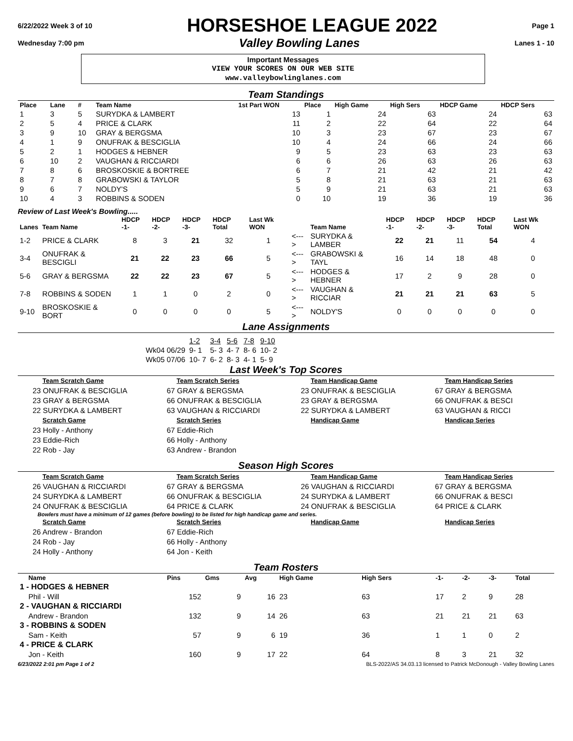6/22/2022 Week 3 of 10
HORSESHOE LEAGUE 2022
Page 1
Wednesday 7:00 pm Valley Bowling Lanes Lanes 1 - 10
Important Messages
VIEW YOUR SCORES ON OUR WEB SITE
www.valleybowlinglanes.com
Team Standings
| Place | Lane | # | Team Name | 1st Part WON | Place | High Game | High Sers | HDCP Game | HDCP Sers |
| --- | --- | --- | --- | --- | --- | --- | --- | --- | --- |
| 1 | 3 | 5 | SURYDKA & LAMBERT | 13 | 1 | 24 | 63 | 24 | 63 |
| 2 | 5 | 4 | PRICE & CLARK | 11 | 2 | 22 | 64 | 22 | 64 |
| 3 | 9 | 10 | GRAY & BERGSMA | 10 | 3 | 23 | 67 | 23 | 67 |
| 4 | 1 | 9 | ONUFRAK & BESCIGLIA | 10 | 4 | 24 | 66 | 24 | 66 |
| 5 | 2 | 1 | HODGES & HEBNER | 9 | 5 | 23 | 63 | 23 | 63 |
| 6 | 10 | 2 | VAUGHAN & RICCIARDI | 6 | 6 | 26 | 63 | 26 | 63 |
| 7 | 8 | 6 | BROSKOSKIE & BORTREE | 6 | 7 | 21 | 42 | 21 | 42 |
| 8 | 7 | 8 | GRABOWSKI & TAYLOR | 5 | 8 | 21 | 63 | 21 | 63 |
| 9 | 6 | 7 | NOLDY'S | 5 | 9 | 21 | 63 | 21 | 63 |
| 10 | 4 | 3 | ROBBINS & SODEN | 0 | 10 | 19 | 36 | 19 | 36 |
Review of Last Week's Bowling.....
| Lanes | Team Name | HDCP -1- | HDCP -2- | HDCP -3- | HDCP Total | Last Wk WON | | Team Name | HDCP -1- | HDCP -2- | HDCP -3- | HDCP Total | Last Wk WON |
| --- | --- | --- | --- | --- | --- | --- | --- | --- | --- | --- | --- | --- | --- |
| 1-2 | PRICE & CLARK | 8 | 3 | 21 | 32 | 1 | <---> | SURYDKA & LAMBER | 22 | 21 | 11 | 54 | 4 |
| 3-4 | ONUFRAK & BESCIGLI | 21 | 22 | 23 | 66 | 5 | <---> | GRABOWSKI & TAYL | 16 | 14 | 18 | 48 | 0 |
| 5-6 | GRAY & BERGSMA | 22 | 22 | 23 | 67 | 5 | <---> | HODGES & HEBNER | 17 | 2 | 9 | 28 | 0 |
| 7-8 | ROBBINS & SODEN | 1 | 1 | 0 | 2 | 0 | <---> | VAUGHAN & RICCIAR | 21 | 21 | 21 | 63 | 5 |
| 9-10 | BROSKOSKIE & BORT | 0 | 0 | 0 | 0 | 5 | <---> | NOLDY'S | 0 | 0 | 0 | 0 | 0 |
Lane Assignments
| | 1-2 | 3-4 | 5-6 | 7-8 | 9-10 |
| Wk04 06/29 | 9- 1 | 5- 3 | 4- 7 | 8- 6 | 10- 2 |
| Wk05 07/06 | 10- 7 | 6- 2 | 8- 3 | 4- 1 | 5- 9 |
Last Week's Top Scores
Team Scratch Game
Team Scratch Series
Team Handicap Game
Team Handicap Series
23 ONUFRAK & BESCIGLIA
67 GRAY & BERGSMA
23 ONUFRAK & BESCIGLIA
67 GRAY & BERGSMA
23 GRAY & BERGSMA
66 ONUFRAK & BESCIGLIA
23 GRAY & BERGSMA
66 ONUFRAK & BESCI
22 SURYDKA & LAMBERT
63 VAUGHAN & RICCIARDI
22 SURYDKA & LAMBERT
63 VAUGHAN & RICCI
Scratch Game
Scratch Series
Handicap Game
Handicap Series
23 Holly - Anthony
67 Eddie-Rich
23 Eddie-Rich
66 Holly - Anthony
22 Rob - Jay
63 Andrew - Brandon
Season High Scores
Team Scratch Game
Team Scratch Series
Team Handicap Game
Team Handicap Series
26 VAUGHAN & RICCIARDI
67 GRAY & BERGSMA
26 VAUGHAN & RICCIARDI
67 GRAY & BERGSMA
24 SURYDKA & LAMBERT
66 ONUFRAK & BESCIGLIA
24 SURYDKA & LAMBERT
66 ONUFRAK & BESCI
24 ONUFRAK & BESCIGLIA
64 PRICE & CLARK
24 ONUFRAK & BESCIGLIA
64 PRICE & CLARK
Bowlers must have a minimum of 12 games (before bowling) to be listed for high handicap game and series.
Scratch Game
Scratch Series
Handicap Game
Handicap Series
26 Andrew - Brandon
67 Eddie-Rich
24 Rob - Jay
66 Holly - Anthony
24 Holly - Anthony
64 Jon - Keith
Team Rosters
| | Name | Pins | Gms | Avg | High Game | High Sers | -1- | -2- | -3- | Total |
| --- | --- | --- | --- | --- | --- | --- | --- | --- | --- | --- |
| 1 - HODGES & HEBNER | | | | | | | | | | |
| | Phil - Will | 152 | 9 | 16 | 23 | 63 | 17 | 2 | 9 | 28 |
| 2 - VAUGHAN & RICCIARDI | | | | | | | | | | |
| | Andrew - Brandon | 132 | 9 | 14 | 26 | 63 | 21 | 21 | 21 | 63 |
| 3 - ROBBINS & SODEN | | | | | | | | | | |
| | Sam - Keith | 57 | 9 | 6 | 19 | 36 | 1 | 1 | 0 | 2 |
| 4 - PRICE & CLARK | | | | | | | | | | |
| | Jon - Keith | 160 | 9 | 17 | 22 | 64 | 8 | 3 | 21 | 32 |
6/23/2022 2:01 pm Page 1 of 2 BLS-2022/AS 34.03.13 licensed to Patrick McDonough - Valley Bowling Lanes